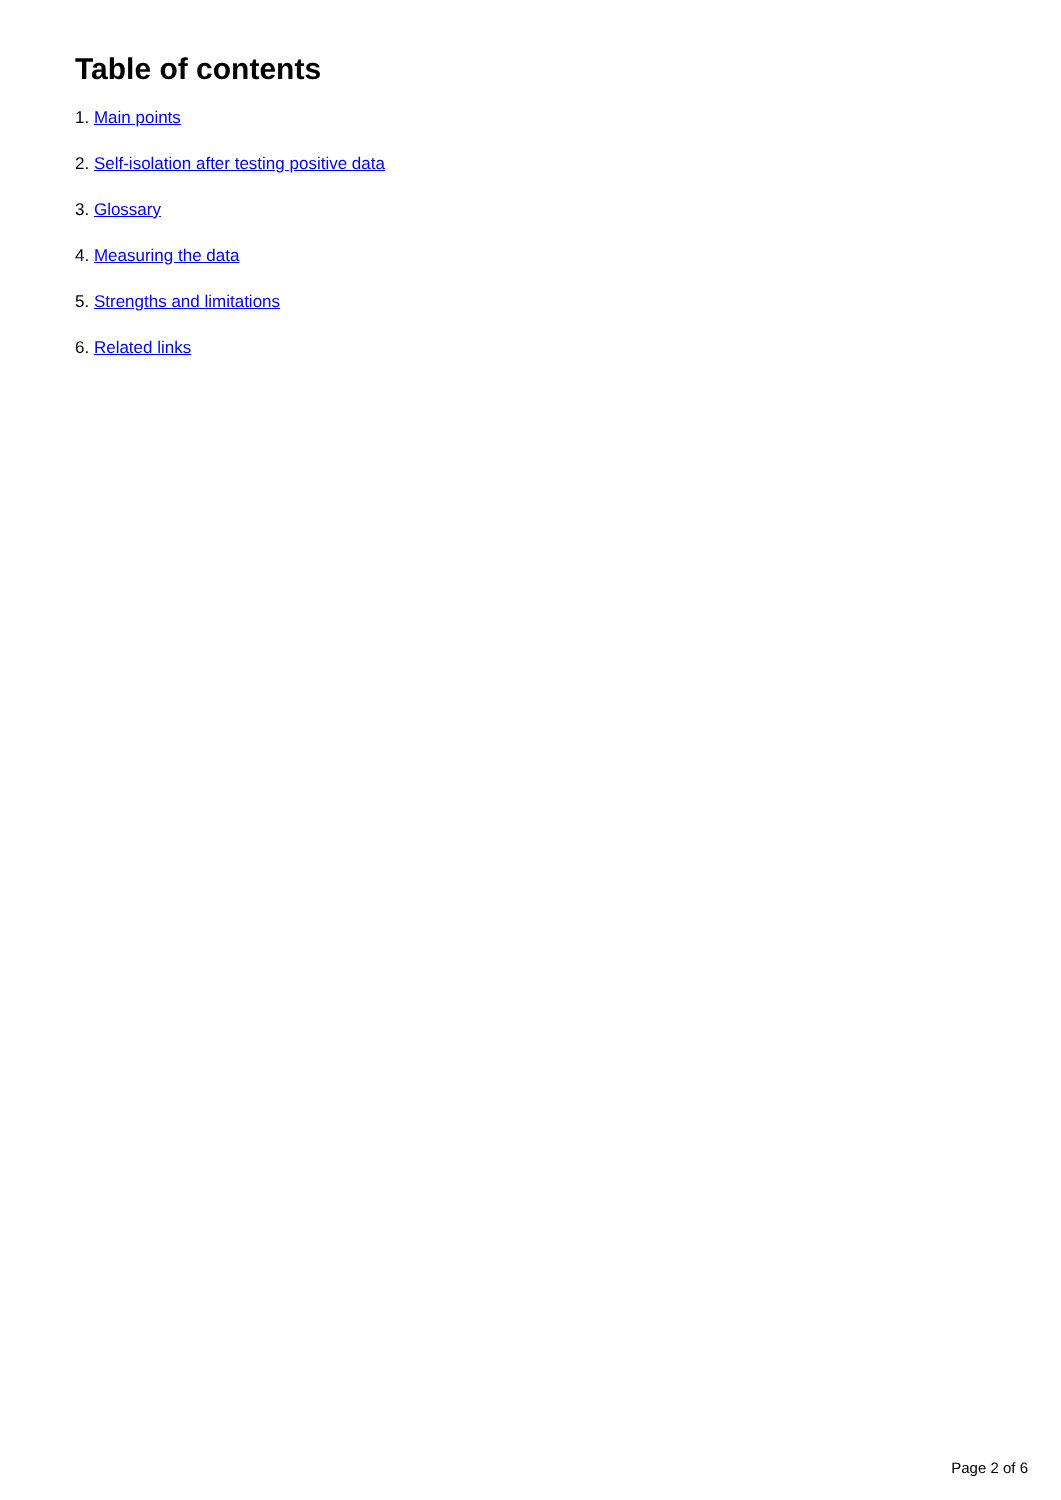Table of contents
1. Main points
2. Self-isolation after testing positive data
3. Glossary
4. Measuring the data
5. Strengths and limitations
6. Related links
Page 2 of 6